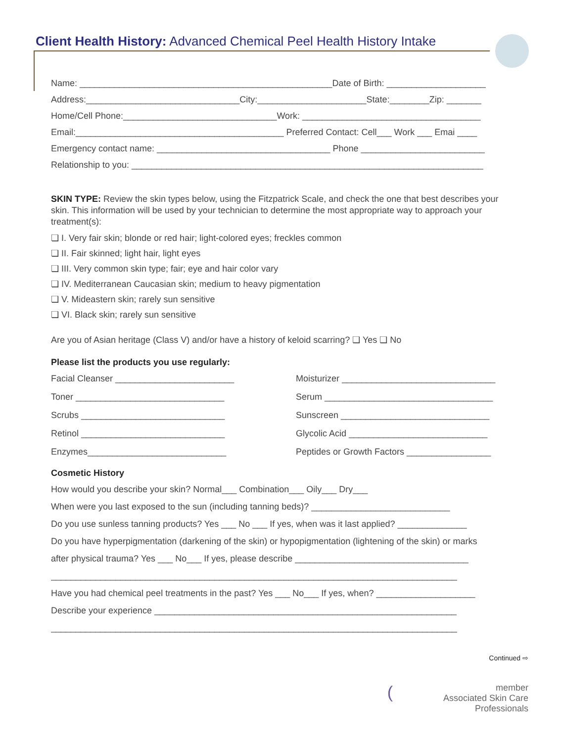Client Health History: Advanced Chemical Peel Health History Intake
Name: ___________________________________________________Date of Birth: ____________________
Address:_______________________________City:______________________State:________Zip: _______
Home/Cell Phone:_______________________________Work: ____________________________________
Email:__________________________________________ Preferred Contact: Cell___ Work ___ Emai ____
Emergency contact name: ___________________________________ Phone _________________________
Relationship to you: _______________________________________________________________________
SKIN TYPE: Review the skin types below, using the Fitzpatrick Scale, and check the one that best describes your skin. This information will be used by your technician to determine the most appropriate way to approach your treatment(s):
❏ I. Very fair skin; blonde or red hair; light-colored eyes; freckles common
❏ II. Fair skinned; light hair, light eyes
❏ III. Very common skin type; fair; eye and hair color vary
❏ IV. Mediterranean Caucasian skin; medium to heavy pigmentation
❏ V. Mideastern skin; rarely sun sensitive
❏ VI. Black skin; rarely sun sensitive
Are you of Asian heritage (Class V) and/or have a history of keloid scarring? ❏ Yes ❏ No
Please list the products you use regularly:
Facial Cleanser ________________________
Toner ______________________________
Scrubs _____________________________
Retinol _____________________________
Enzymes____________________________
Moisturizer _______________________________
Serum __________________________________
Sunscreen ______________________________
Glycolic Acid ____________________________
Peptides or Growth Factors _________________
Cosmetic History
How would you describe your skin? Normal___ Combination___ Oily___ Dry___
When were you last exposed to the sun (including tanning beds)? ____________________________
Do you use sunless tanning products? Yes ___ No ___ If yes, when was it last applied? ______________
Do you have hyperpigmentation (darkening of the skin) or hypopigmentation (lightening of the skin) or marks
after physical trauma? Yes ___ No___ If yes, please describe ___________________________________
__________________________________________________________________________________
Have you had chemical peel treatments in the past? Yes ___ No___ If yes, when? ____________________
Describe your experience _____________________________________________________________
__________________________________________________________________________________
Continued ⇨
(member
Associated Skin Care Professionals